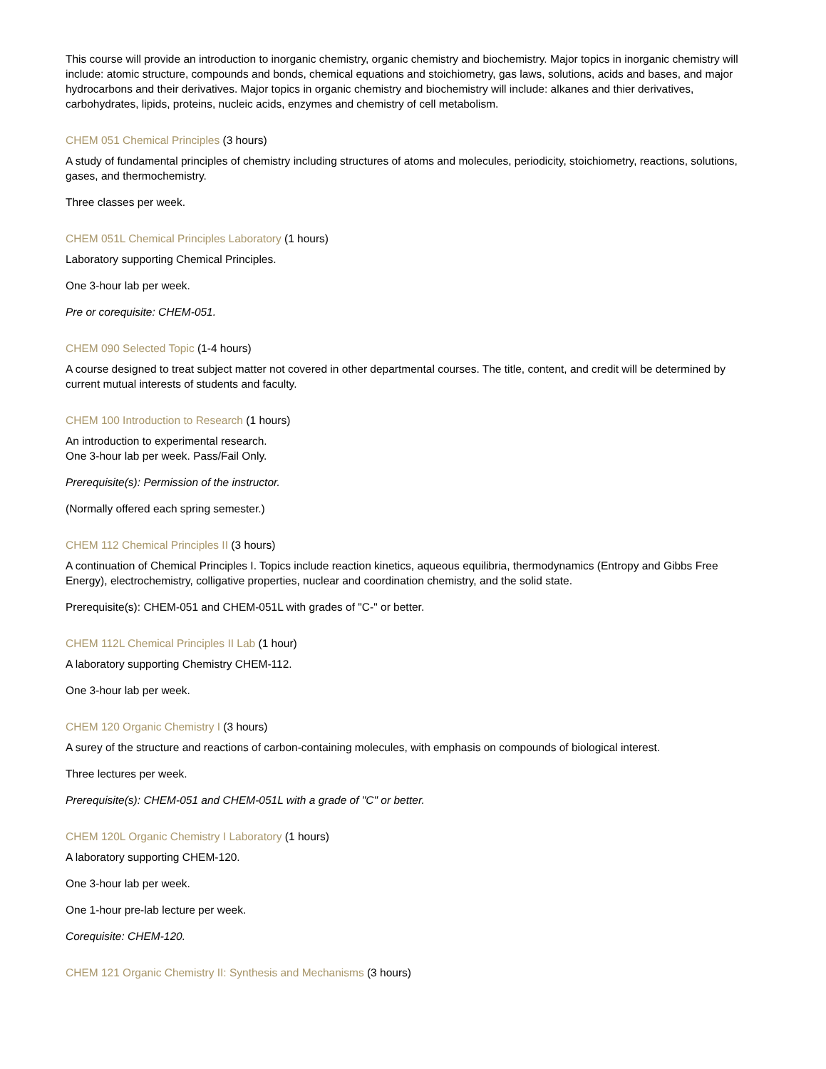This course will provide an introduction to inorganic chemistry, organic chemistry and biochemistry. Major topics in inorganic chemistry will include: atomic structure, compounds and bonds, chemical equations and stoichiometry, gas laws, solutions, acids and bases, and major hydrocarbons and their derivatives. Major topics in organic chemistry and biochemistry will include: alkanes and thier derivatives, carbohydrates, lipids, proteins, nucleic acids, enzymes and chemistry of cell metabolism.
CHEM 051 Chemical Principles (3 hours)
A study of fundamental principles of chemistry including structures of atoms and molecules, periodicity, stoichiometry, reactions, solutions, gases, and thermochemistry.
Three classes per week.
CHEM 051L Chemical Principles Laboratory (1 hours)
Laboratory supporting Chemical Principles.
One 3-hour lab per week.
Pre or corequisite: CHEM-051.
CHEM 090 Selected Topic (1-4 hours)
A course designed to treat subject matter not covered in other departmental courses. The title, content, and credit will be determined by current mutual interests of students and faculty.
CHEM 100 Introduction to Research (1 hours)
An introduction to experimental research.
One 3-hour lab per week. Pass/Fail Only.
Prerequisite(s): Permission of the instructor.
(Normally offered each spring semester.)
CHEM 112 Chemical Principles II (3 hours)
A continuation of Chemical Principles I. Topics include reaction kinetics, aqueous equilibria, thermodynamics (Entropy and Gibbs Free Energy), electrochemistry, colligative properties, nuclear and coordination chemistry, and the solid state.
Prerequisite(s): CHEM-051 and CHEM-051L with grades of "C-" or better.
CHEM 112L Chemical Principles II Lab (1 hour)
A laboratory supporting Chemistry CHEM-112.
One 3-hour lab per week.
CHEM 120 Organic Chemistry I (3 hours)
A surey of the structure and reactions of carbon-containing molecules, with emphasis on compounds of biological interest.
Three lectures per week.
Prerequisite(s): CHEM-051 and CHEM-051L with a grade of "C" or better.
CHEM 120L Organic Chemistry I Laboratory (1 hours)
A laboratory supporting CHEM-120.
One 3-hour lab per week.
One 1-hour pre-lab lecture per week.
Corequisite: CHEM-120.
CHEM 121 Organic Chemistry II: Synthesis and Mechanisms (3 hours)